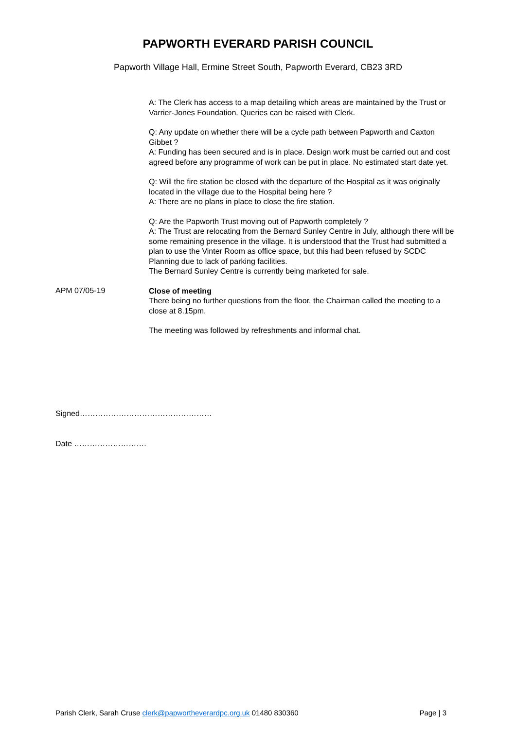PAPWORTH EVERARD PARISH COUNCIL
Papworth Village Hall, Ermine Street South, Papworth Everard, CB23 3RD
A: The Clerk has access to a map detailing which areas are maintained by the Trust or Varrier-Jones Foundation. Queries can be raised with Clerk.
Q: Any update on whether there will be a cycle path between Papworth and Caxton Gibbet ?
A: Funding has been secured and is in place. Design work must be carried out and cost agreed before any programme of work can be put in place. No estimated start date yet.
Q: Will the fire station be closed with the departure of the Hospital as it was originally located in the village due to the Hospital being here ?
A: There are no plans in place to close the fire station.
Q: Are the Papworth Trust moving out of Papworth completely ?
A: The Trust are relocating from the Bernard Sunley Centre in July, although there will be some remaining presence in the village. It is understood that the Trust had submitted a plan to use the Vinter Room as office space, but this had been refused by SCDC Planning due to lack of parking facilities.
The Bernard Sunley Centre is currently being marketed for sale.
APM 07/05-19
Close of meeting
There being no further questions from the floor, the Chairman called the meeting to a close at 8.15pm.
The meeting was followed by refreshments and informal chat.
Signed……………………………………………
Date ……………………….
Parish Clerk, Sarah Cruse clerk@papwortheverardpc.org.uk 01480 830360 Page | 3